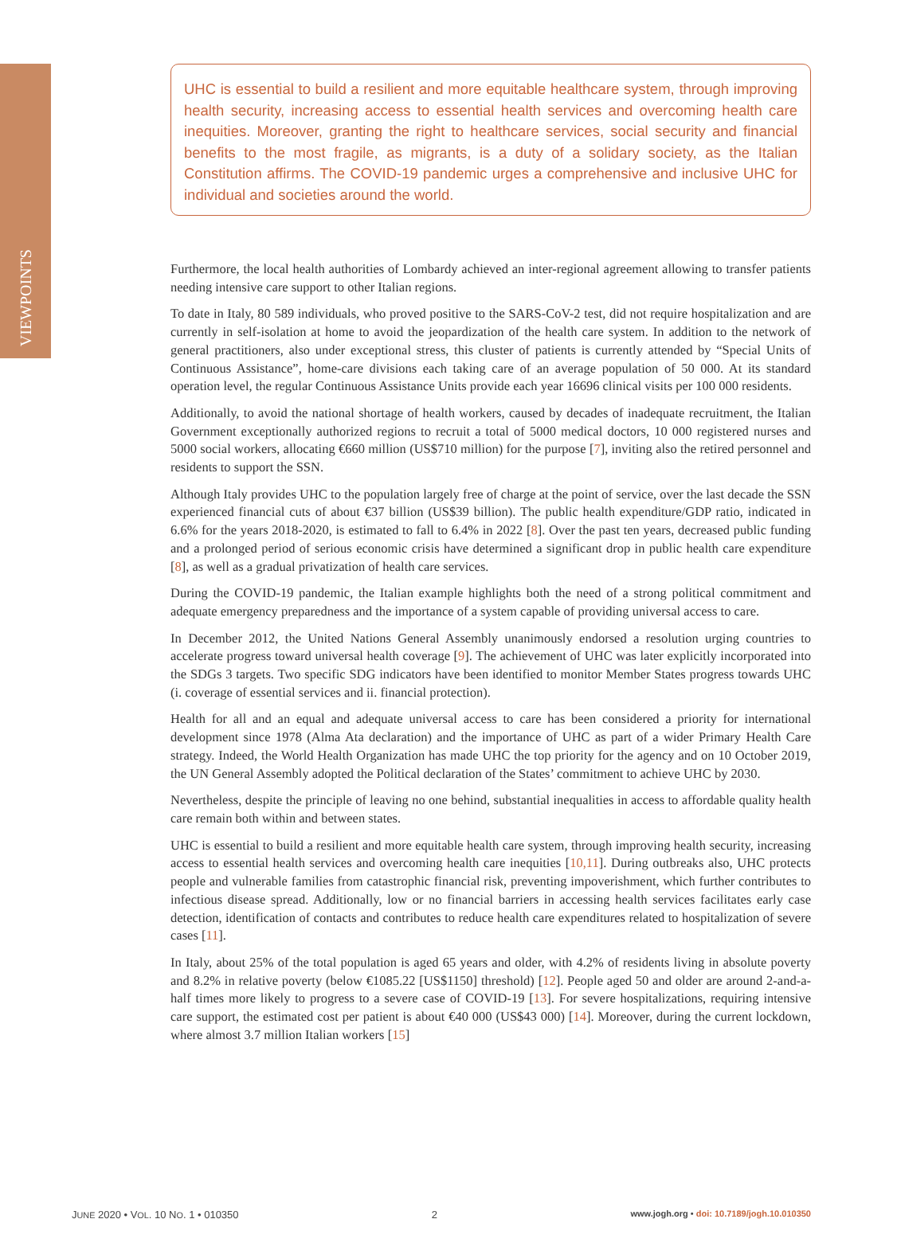VIEWPOINTS
UHC is essential to build a resilient and more equitable healthcare system, through improving health security, increasing access to essential health services and overcoming health care inequities. Moreover, granting the right to healthcare services, social security and financial benefits to the most fragile, as migrants, is a duty of a solidary society, as the Italian Constitution affirms. The COVID-19 pandemic urges a comprehensive and inclusive UHC for individual and societies around the world.
Furthermore, the local health authorities of Lombardy achieved an inter-regional agreement allowing to transfer patients needing intensive care support to other Italian regions.
To date in Italy, 80 589 individuals, who proved positive to the SARS-CoV-2 test, did not require hospitalization and are currently in self-isolation at home to avoid the jeopardization of the health care system. In addition to the network of general practitioners, also under exceptional stress, this cluster of patients is currently attended by “Special Units of Continuous Assistance”, home-care divisions each taking care of an average population of 50 000. At its standard operation level, the regular Continuous Assistance Units provide each year 16696 clinical visits per 100 000 residents.
Additionally, to avoid the national shortage of health workers, caused by decades of inadequate recruitment, the Italian Government exceptionally authorized regions to recruit a total of 5000 medical doctors, 10 000 registered nurses and 5000 social workers, allocating €660 million (US$710 million) for the purpose [7], inviting also the retired personnel and residents to support the SSN.
Although Italy provides UHC to the population largely free of charge at the point of service, over the last decade the SSN experienced financial cuts of about €37 billion (US$39 billion). The public health expenditure/GDP ratio, indicated in 6.6% for the years 2018-2020, is estimated to fall to 6.4% in 2022 [8]. Over the past ten years, decreased public funding and a prolonged period of serious economic crisis have determined a significant drop in public health care expenditure [8], as well as a gradual privatization of health care services.
During the COVID-19 pandemic, the Italian example highlights both the need of a strong political commitment and adequate emergency preparedness and the importance of a system capable of providing universal access to care.
In December 2012, the United Nations General Assembly unanimously endorsed a resolution urging countries to accelerate progress toward universal health coverage [9]. The achievement of UHC was later explicitly incorporated into the SDGs 3 targets. Two specific SDG indicators have been identified to monitor Member States progress towards UHC (i. coverage of essential services and ii. financial protection).
Health for all and an equal and adequate universal access to care has been considered a priority for international development since 1978 (Alma Ata declaration) and the importance of UHC as part of a wider Primary Health Care strategy. Indeed, the World Health Organization has made UHC the top priority for the agency and on 10 October 2019, the UN General Assembly adopted the Political declaration of the States’ commitment to achieve UHC by 2030.
Nevertheless, despite the principle of leaving no one behind, substantial inequalities in access to affordable quality health care remain both within and between states.
UHC is essential to build a resilient and more equitable health care system, through improving health security, increasing access to essential health services and overcoming health care inequities [10,11]. During outbreaks also, UHC protects people and vulnerable families from catastrophic financial risk, preventing impoverishment, which further contributes to infectious disease spread. Additionally, low or no financial barriers in accessing health services facilitates early case detection, identification of contacts and contributes to reduce health care expenditures related to hospitalization of severe cases [11].
In Italy, about 25% of the total population is aged 65 years and older, with 4.2% of residents living in absolute poverty and 8.2% in relative poverty (below €1085.22 [US$1150] threshold) [12]. People aged 50 and older are around 2-and-a-half times more likely to progress to a severe case of COVID-19 [13]. For severe hospitalizations, requiring intensive care support, the estimated cost per patient is about €40 000 (US$43 000) [14]. Moreover, during the current lockdown, where almost 3.7 million Italian workers [15]
JUNE 2020 • VOL. 10 NO. 1 • 010350 2 www.jogh.org • doi: 10.7189/jogh.10.010350